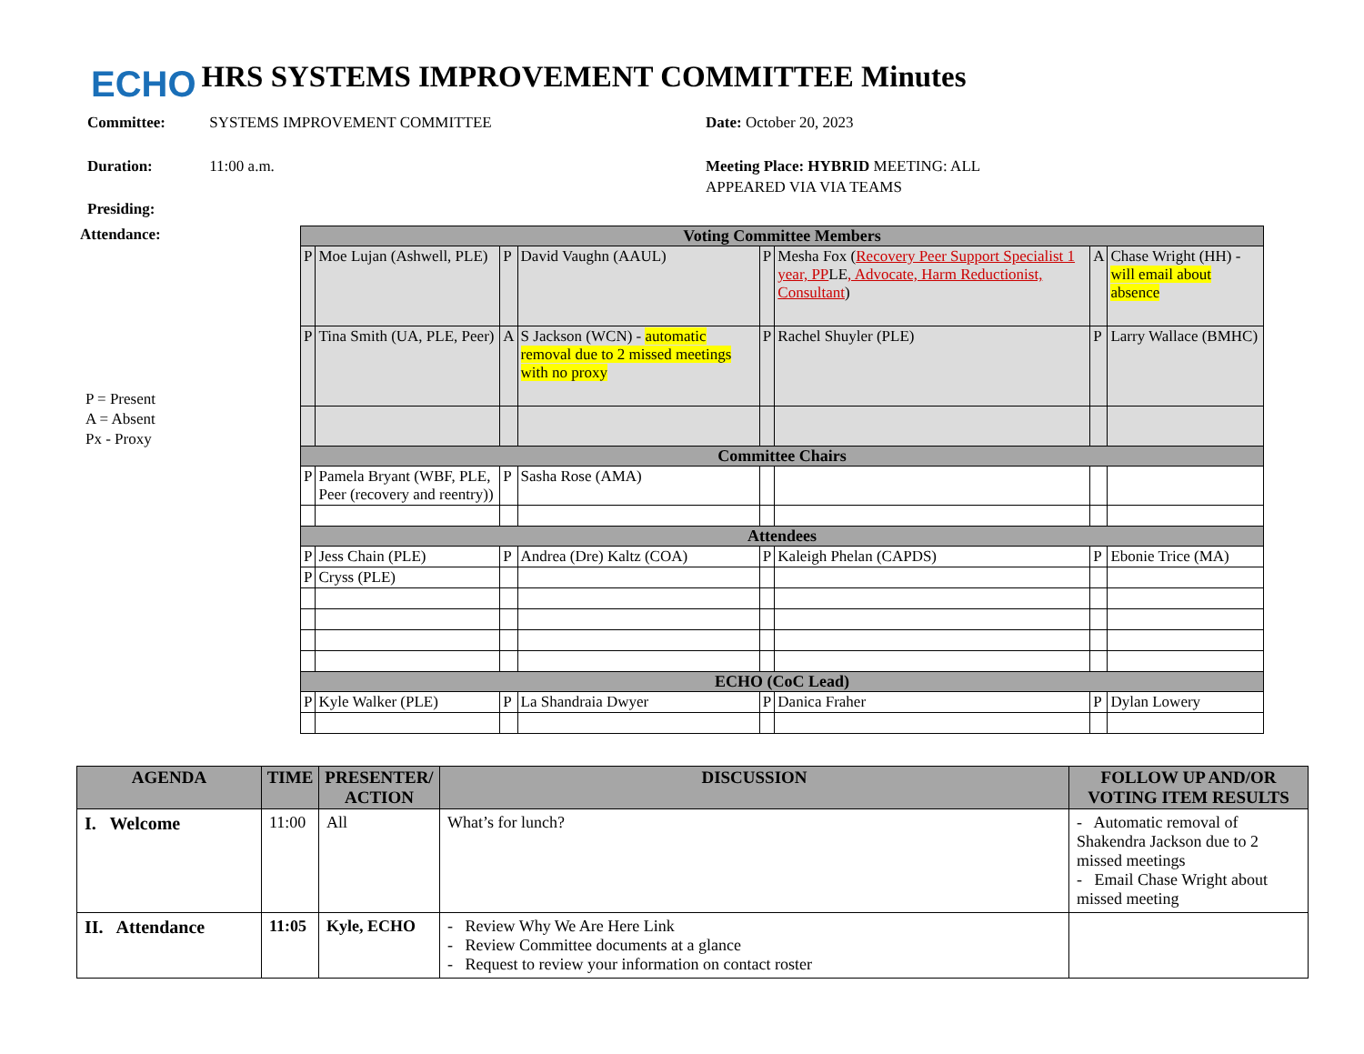ECHO
HRS SYSTEMS IMPROVEMENT COMMITTEE Minutes
Committee: SYSTEMS IMPROVEMENT COMMITTEE
Duration: 11:00 a.m.
Presiding:
Date: October 20, 2023
Meeting Place: HYBRID MEETING: ALL APPEARED VIA VIA TEAMS
Attendance:
P = Present
A = Absent
Px - Proxy
| Voting Committee Members | | | | | | | |
| --- | --- | --- | --- | --- | --- | --- | --- |
| P | Moe Lujan (Ashwell, PLE) | P | David Vaughn (AAUL) | P | Mesha Fox ( Recovery Peer Support Specialist 1 year, PP LE , Advocate, Harm Reductionist, Consultant ) | A | Chase Wright (HH) - will email about absence |
| P | Tina Smith (UA, PLE, Peer) | A | S Jackson (WCN) - automatic removal due to 2 missed meetings with no proxy | P | Rachel Shuyler (PLE) | P | Larry Wallace (BMHC) |
| Committee Chairs | | | | | | | |
| P | Pamela Bryant (WBF, PLE, Peer (recovery and reentry)) | P | Sasha Rose (AMA) | | | | |
| Attendees | | | | | | | |
| P | Jess Chain (PLE) | P | Andrea (Dre) Kaltz (COA) | P | Kaleigh Phelan (CAPDS) | P | Ebonie Trice (MA) |
| P | Cryss (PLE) | | | | | | |
| ECHO (CoC Lead) | | | | | | | |
| P | Kyle Walker (PLE) | P | La Shandraia Dwyer | P | Danica Fraher | P | Dylan Lowery |
| AGENDA | TIME | PRESENTER/ ACTION | DISCUSSION | FOLLOW UP AND/OR VOTING ITEM RESULTS |
| --- | --- | --- | --- | --- |
| I. Welcome | 11:00 | All | What’s for lunch? | - Automatic removal of Shakendra Jackson due to 2 missed meetings - Email Chase Wright about missed meeting |
| II. Attendance | 11:05 | Kyle, ECHO | - Review Why We Are Here Link - Review Committee documents at a glance - Request to review your information on contact roster | |